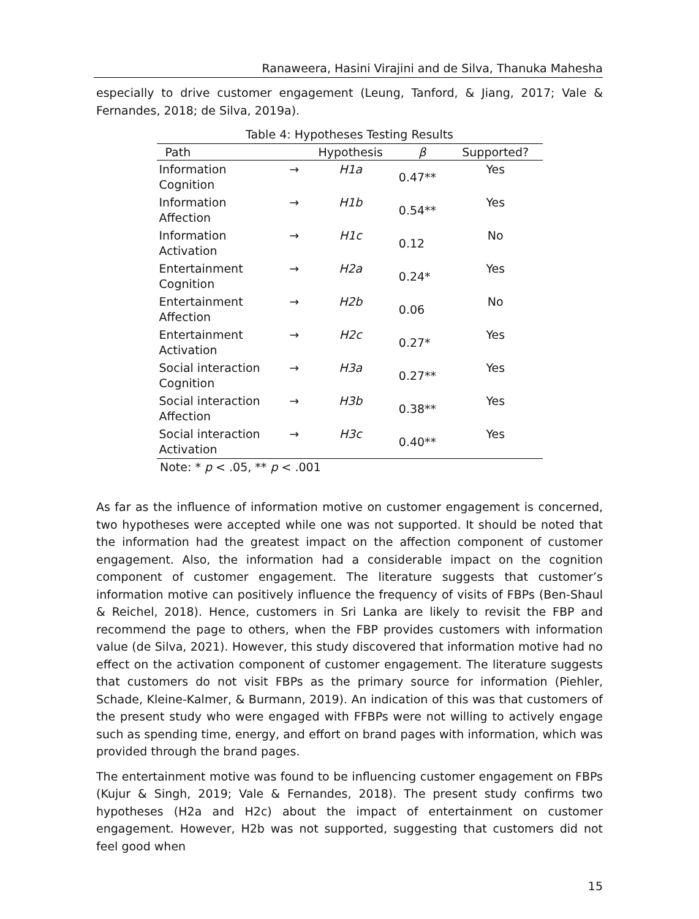Ranaweera, Hasini Virajini and de Silva, Thanuka Mahesha
especially to drive customer engagement (Leung, Tanford, & Jiang, 2017; Vale & Fernandes, 2018; de Silva, 2019a).
Table 4: Hypotheses Testing Results
| Path | | Hypothesis | β | Supported? |
| --- | --- | --- | --- | --- |
| Information Cognition | → | H1a | 0.47** | Yes |
| Information Affection | → | H1b | 0.54** | Yes |
| Information Activation | → | H1c | 0.12 | No |
| Entertainment Cognition | → | H2a | 0.24* | Yes |
| Entertainment Affection | → | H2b | 0.06 | No |
| Entertainment Activation | → | H2c | 0.27* | Yes |
| Social interaction Cognition | → | H3a | 0.27** | Yes |
| Social interaction Affection | → | H3b | 0.38** | Yes |
| Social interaction Activation | → | H3c | 0.40** | Yes |
Note: * p < .05, ** p < .001
As far as the influence of information motive on customer engagement is concerned, two hypotheses were accepted while one was not supported. It should be noted that the information had the greatest impact on the affection component of customer engagement. Also, the information had a considerable impact on the cognition component of customer engagement. The literature suggests that customer’s information motive can positively influence the frequency of visits of FBPs (Ben-Shaul & Reichel, 2018). Hence, customers in Sri Lanka are likely to revisit the FBP and recommend the page to others, when the FBP provides customers with information value (de Silva, 2021). However, this study discovered that information motive had no effect on the activation component of customer engagement. The literature suggests that customers do not visit FBPs as the primary source for information (Piehler, Schade, Kleine-Kalmer, & Burmann, 2019). An indication of this was that customers of the present study who were engaged with FFBPs were not willing to actively engage such as spending time, energy, and effort on brand pages with information, which was provided through the brand pages.
The entertainment motive was found to be influencing customer engagement on FBPs (Kujur & Singh, 2019; Vale & Fernandes, 2018). The present study confirms two hypotheses (H2a and H2c) about the impact of entertainment on customer engagement. However, H2b was not supported, suggesting that customers did not feel good when
15